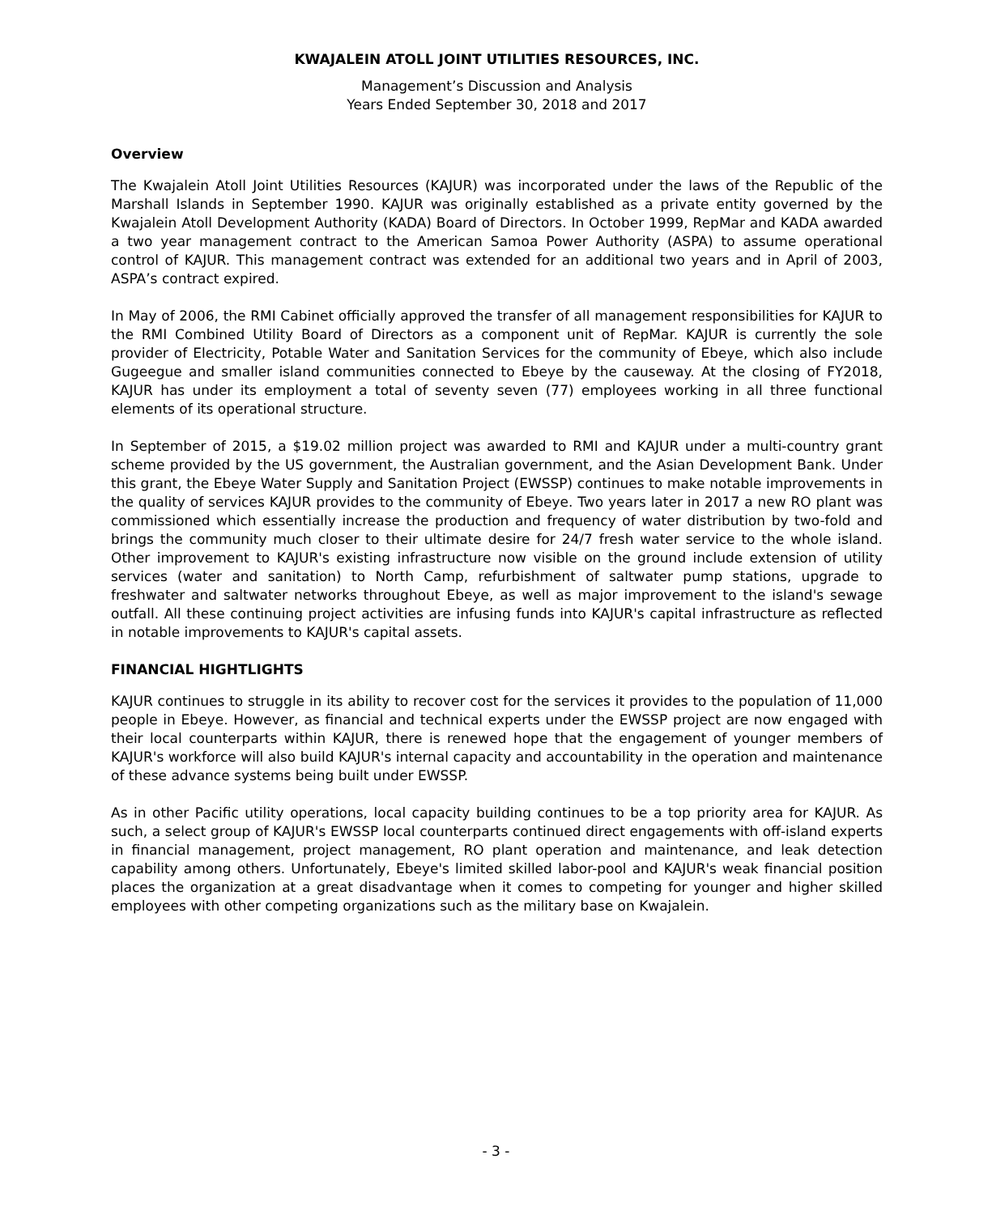KWAJALEIN ATOLL JOINT UTILITIES RESOURCES, INC.
Management’s Discussion and Analysis
Years Ended September 30, 2018 and 2017
Overview
The Kwajalein Atoll Joint Utilities Resources (KAJUR) was incorporated under the laws of the Republic of the Marshall Islands in September 1990. KAJUR was originally established as a private entity governed by the Kwajalein Atoll Development Authority (KADA) Board of Directors. In October 1999, RepMar and KADA awarded a two year management contract to the American Samoa Power Authority (ASPA) to assume operational control of KAJUR. This management contract was extended for an additional two years and in April of 2003, ASPA’s contract expired.
In May of 2006, the RMI Cabinet officially approved the transfer of all management responsibilities for KAJUR to the RMI Combined Utility Board of Directors as a component unit of RepMar. KAJUR is currently the sole provider of Electricity, Potable Water and Sanitation Services for the community of Ebeye, which also include Gugeegue and smaller island communities connected to Ebeye by the causeway. At the closing of FY2018, KAJUR has under its employment a total of seventy seven (77) employees working in all three functional elements of its operational structure.
In September of 2015, a $19.02 million project was awarded to RMI and KAJUR under a multi-country grant scheme provided by the US government, the Australian government, and the Asian Development Bank. Under this grant, the Ebeye Water Supply and Sanitation Project (EWSSP) continues to make notable improvements in the quality of services KAJUR provides to the community of Ebeye. Two years later in 2017 a new RO plant was commissioned which essentially increase the production and frequency of water distribution by two-fold and brings the community much closer to their ultimate desire for 24/7 fresh water service to the whole island. Other improvement to KAJUR's existing infrastructure now visible on the ground include extension of utility services (water and sanitation) to North Camp, refurbishment of saltwater pump stations, upgrade to freshwater and saltwater networks throughout Ebeye, as well as major improvement to the island's sewage outfall. All these continuing project activities are infusing funds into KAJUR's capital infrastructure as reflected in notable improvements to KAJUR's capital assets.
FINANCIAL HIGHTLIGHTS
KAJUR continues to struggle in its ability to recover cost for the services it provides to the population of 11,000 people in Ebeye. However, as financial and technical experts under the EWSSP project are now engaged with their local counterparts within KAJUR, there is renewed hope that the engagement of younger members of KAJUR's workforce will also build KAJUR's internal capacity and accountability in the operation and maintenance of these advance systems being built under EWSSP.
As in other Pacific utility operations, local capacity building continues to be a top priority area for KAJUR. As such, a select group of KAJUR's EWSSP local counterparts continued direct engagements with off-island experts in financial management, project management, RO plant operation and maintenance, and leak detection capability among others. Unfortunately, Ebeye's limited skilled labor-pool and KAJUR's weak financial position places the organization at a great disadvantage when it comes to competing for younger and higher skilled employees with other competing organizations such as the military base on Kwajalein.
- 3 -